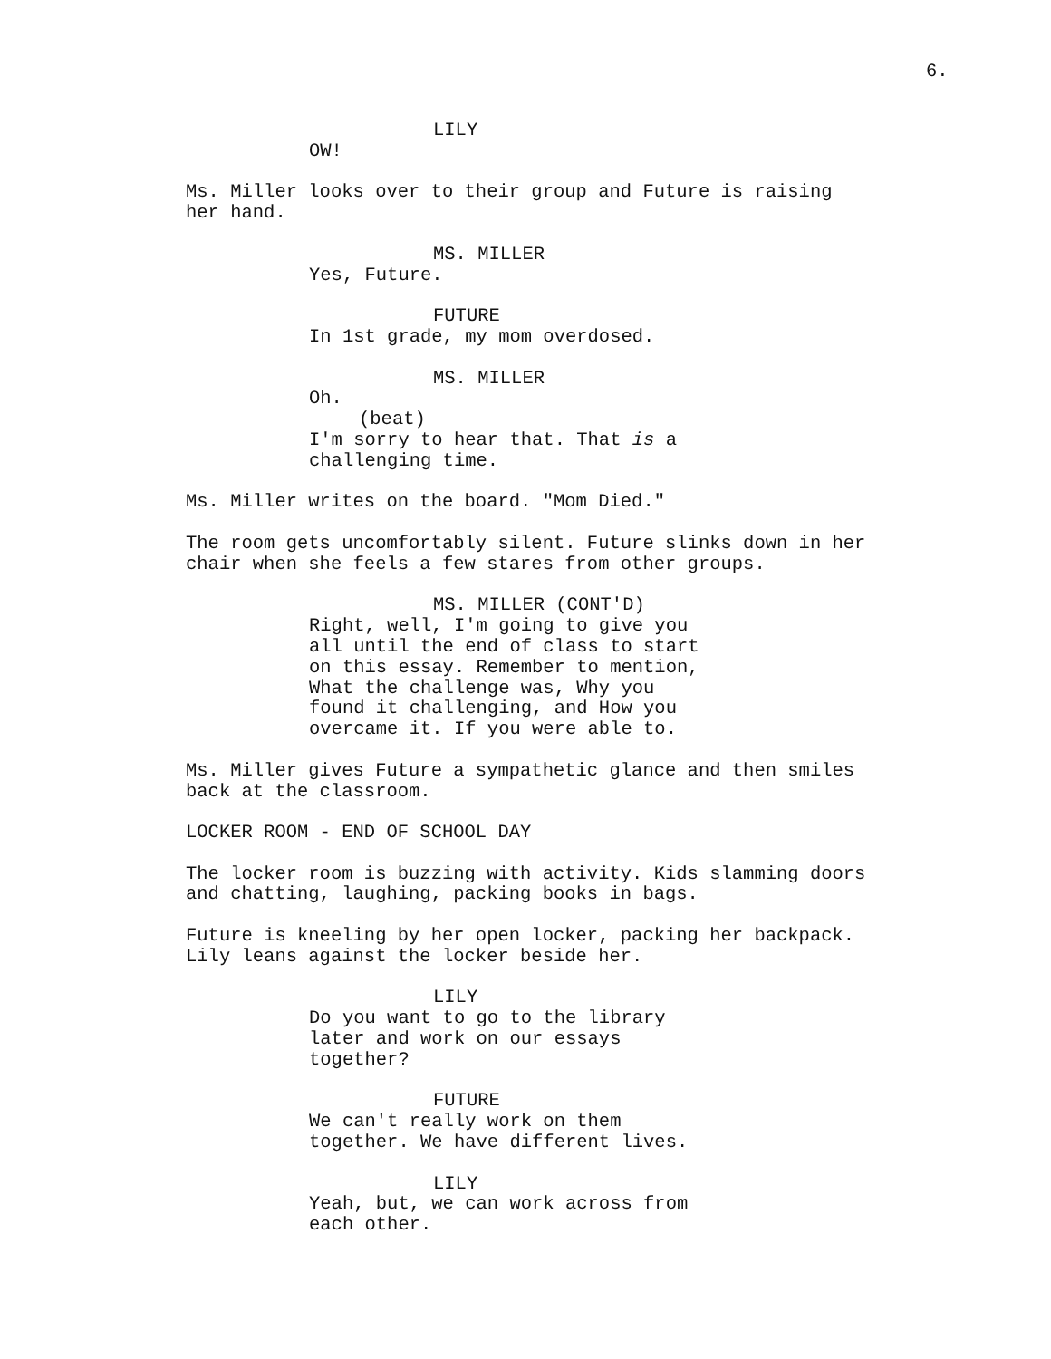6.
LILY
OW!
Ms. Miller looks over to their group and Future is raising her hand.
MS. MILLER
Yes, Future.
FUTURE
In 1st grade, my mom overdosed.
MS. MILLER
Oh.
(beat)
I'm sorry to hear that. That is a challenging time.
Ms. Miller writes on the board. "Mom Died."
The room gets uncomfortably silent. Future slinks down in her chair when she feels a few stares from other groups.
MS. MILLER (CONT'D)
Right, well, I'm going to give you all until the end of class to start on this essay. Remember to mention, What the challenge was, Why you found it challenging, and How you overcame it. If you were able to.
Ms. Miller gives Future a sympathetic glance and then smiles back at the classroom.
LOCKER ROOM - END OF SCHOOL DAY
The locker room is buzzing with activity. Kids slamming doors and chatting, laughing, packing books in bags.
Future is kneeling by her open locker, packing her backpack. Lily leans against the locker beside her.
LILY
Do you want to go to the library later and work on our essays together?
FUTURE
We can't really work on them together. We have different lives.
LILY
Yeah, but, we can work across from each other.